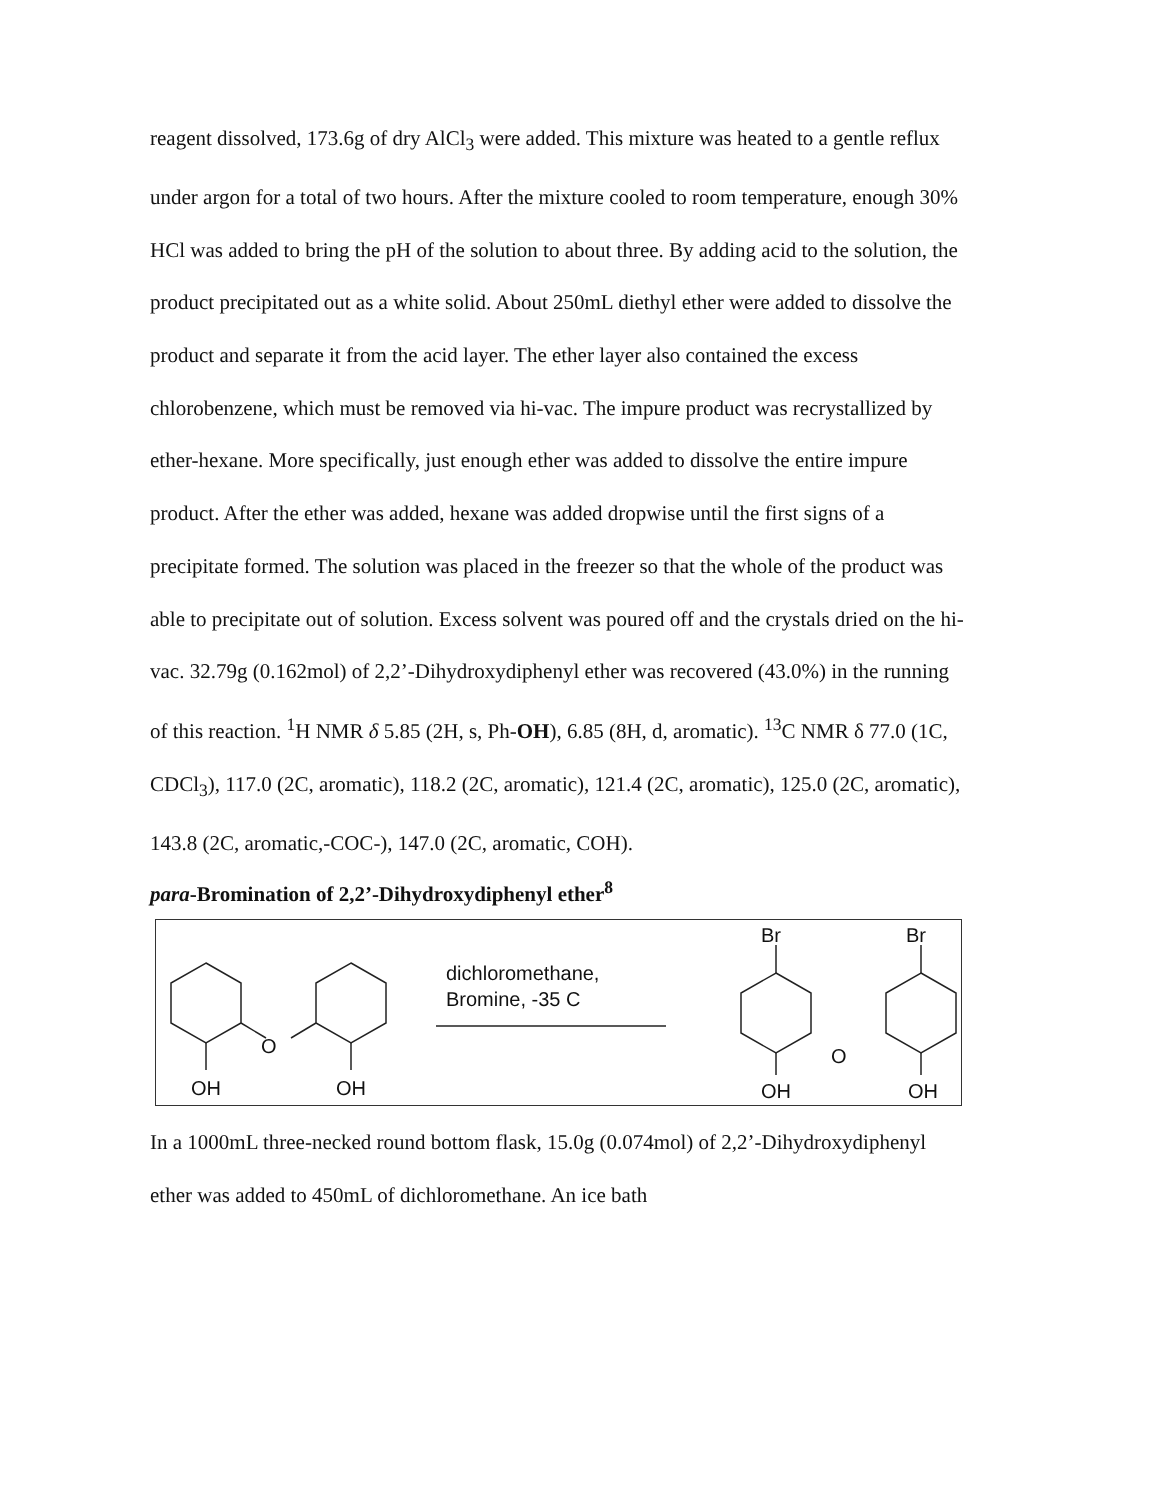reagent dissolved, 173.6g of dry AlCl<sub>3</sub> were added. This mixture was heated to a gentle reflux under argon for a total of two hours. After the mixture cooled to room temperature, enough 30% HCl was added to bring the pH of the solution to about three. By adding acid to the solution, the product precipitated out as a white solid. About 250mL diethyl ether were added to dissolve the product and separate it from the acid layer. The ether layer also contained the excess chlorobenzene, which must be removed via hi-vac. The impure product was recrystallized by ether-hexane. More specifically, just enough ether was added to dissolve the entire impure product. After the ether was added, hexane was added dropwise until the first signs of a precipitate formed. The solution was placed in the freezer so that the whole of the product was able to precipitate out of solution. Excess solvent was poured off and the crystals dried on the hi-vac. 32.79g (0.162mol) of 2,2’-Dihydroxydiphenyl ether was recovered (43.0%) in the running of this reaction. <sup>1</sup>H NMR δ 5.85 (2H, s, Ph-OH), 6.85 (8H, d, aromatic). <sup>13</sup>C NMR δ 77.0 (1C, CDCl<sub>3</sub>), 117.0 (2C, aromatic), 118.2 (2C, aromatic), 121.4 (2C, aromatic), 125.0 (2C, aromatic), 143.8 (2C, aromatic,-COC-), 147.0 (2C, aromatic, COH).
para-Bromination of 2,2’-Dihydroxydiphenyl ether<sup>8</sup>
O
O
OH
OH
dichloromethane,
Bromine, -35 C
Br
Br
OH
OH
In a 1000mL three-necked round bottom flask, 15.0g (0.074mol) of 2,2’-Dihydroxydiphenyl ether was added to 450mL of dichloromethane. An ice bath